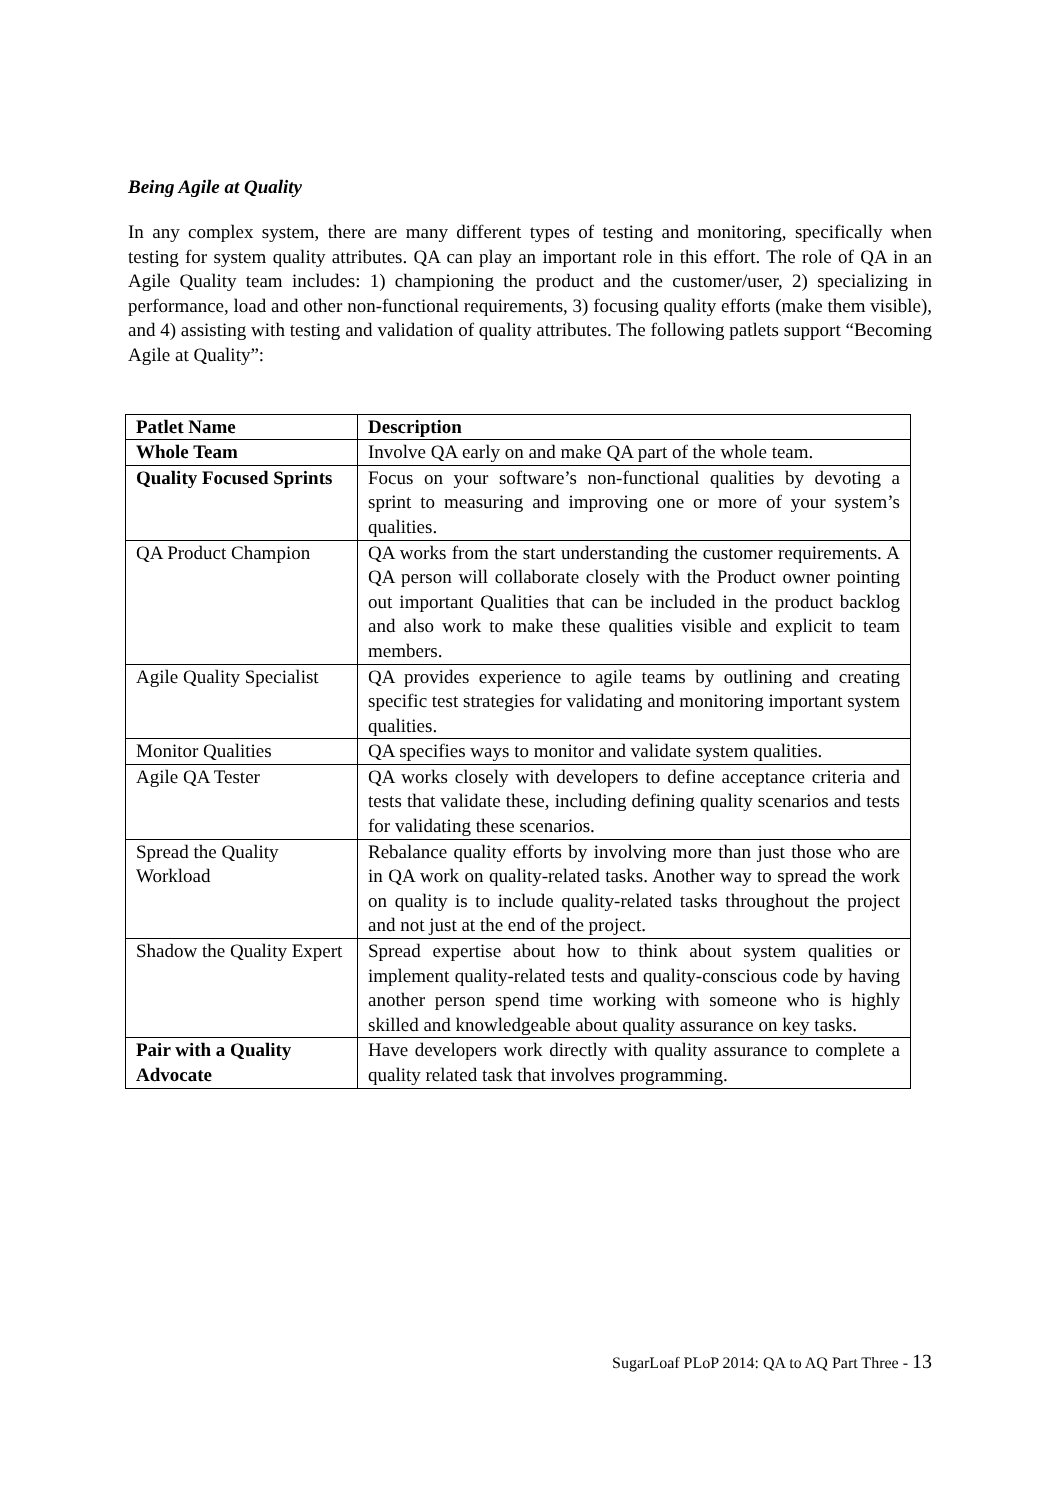Being Agile at Quality
In any complex system, there are many different types of testing and monitoring, specifically when testing for system quality attributes. QA can play an important role in this effort. The role of QA in an Agile Quality team includes: 1) championing the product and the customer/user, 2) specializing in performance, load and other non-functional requirements, 3) focusing quality efforts (make them visible), and 4) assisting with testing and validation of quality attributes. The following patlets support “Becoming Agile at Quality”:
| Patlet Name | Description |
| --- | --- |
| Whole Team | Involve QA early on and make QA part of the whole team. |
| Quality Focused Sprints | Focus on your software’s non-functional qualities by devoting a sprint to measuring and improving one or more of your system’s qualities. |
| QA Product Champion | QA works from the start understanding the customer requirements. A QA person will collaborate closely with the Product owner pointing out important Qualities that can be included in the product backlog and also work to make these qualities visible and explicit to team members. |
| Agile Quality Specialist | QA provides experience to agile teams by outlining and creating specific test strategies for validating and monitoring important system qualities. |
| Monitor Qualities | QA specifies ways to monitor and validate system qualities. |
| Agile QA Tester | QA works closely with developers to define acceptance criteria and tests that validate these, including defining quality scenarios and tests for validating these scenarios. |
| Spread the Quality Workload | Rebalance quality efforts by involving more than just those who are in QA work on quality-related tasks. Another way to spread the work on quality is to include quality-related tasks throughout the project and not just at the end of the project. |
| Shadow the Quality Expert | Spread expertise about how to think about system qualities or implement quality-related tests and quality-conscious code by having another person spend time working with someone who is highly skilled and knowledgeable about quality assurance on key tasks. |
| Pair with a Quality Advocate | Have developers work directly with quality assurance to complete a quality related task that involves programming. |
SugarLoaf PLoP 2014: QA to AQ Part Three - 13